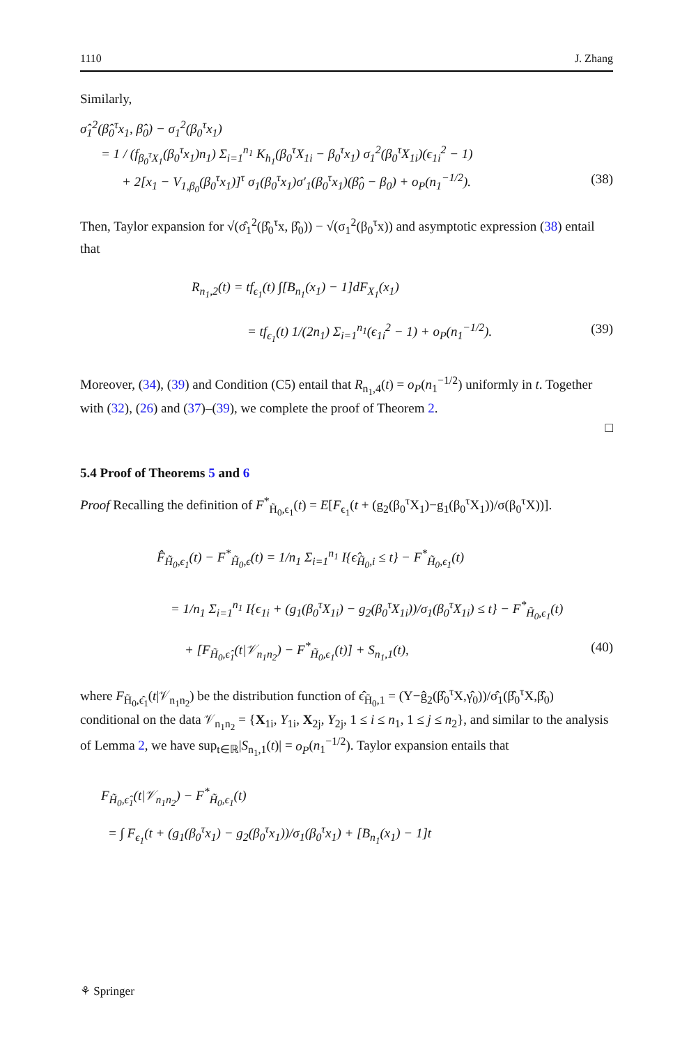1110 J. Zhang
Similarly,
σ̂<sub>1</sub><sup>2</sup>(β̂<sub>0</sub><sup>τ</sup>x<sub>1</sub>, β̂<sub>0</sub>) − σ<sub>1</sub><sup>2</sup>(β<sub>0</sub><sup>τ</sup>x<sub>1</sub>)
= 1 / (f<sub>β<sub>0</sub><sup>τ</sup>X<sub>1</sub></sub>(β<sub>0</sub><sup>τ</sup>x<sub>1</sub>)n<sub>1</sub>) Σ<sub>i=1</sub><sup>n<sub>1</sub></sup> K<sub>h<sub>1</sub></sub>(β<sub>0</sub><sup>τ</sup>X<sub>1i</sub> − β<sub>0</sub><sup>τ</sup>x<sub>1</sub>) σ<sub>1</sub><sup>2</sup>(β<sub>0</sub><sup>τ</sup>X<sub>1i</sub>)(ϵ<sub>1i</sub><sup>2</sup> − 1)
+ 2[x<sub>1</sub> − V<sub>1,β<sub>0</sub></sub>(β<sub>0</sub><sup>τ</sup>x<sub>1</sub>)]<sup>τ</sup> σ<sub>1</sub>(β<sub>0</sub><sup>τ</sup>x<sub>1</sub>)σ′<sub>1</sub>(β<sub>0</sub><sup>τ</sup>x<sub>1</sub>)(β̂<sub>0</sub> − β<sub>0</sub>) + o<sub>P</sub>(n<sub>1</sub><sup>−1/2</sup>). (38)
Then, Taylor expansion for √(σ̂<sub>1</sub><sup>2</sup>(β̂<sub>0</sub><sup>τ</sup>x, β̂<sub>0</sub>)) − √(σ<sub>1</sub><sup>2</sup>(β<sub>0</sub><sup>τ</sup>x)) and asymptotic expression (38) entail that
R<sub>n<sub>1</sub>,2</sub>(t) = tf<sub>ϵ<sub>1</sub></sub>(t) ∫[B<sub>n<sub>1</sub></sub>(x<sub>1</sub>) − 1]dF<sub>X<sub>1</sub></sub>(x<sub>1</sub>)
= tf<sub>ϵ<sub>1</sub></sub>(t) 1/(2n<sub>1</sub>) Σ<sub>i=1</sub><sup>n<sub>1</sub></sup>(ϵ<sub>1i</sub><sup>2</sup> − 1) + o<sub>P</sub>(n<sub>1</sub><sup>−1/2</sup>). (39)
Moreover, (34), (39) and Condition (C5) entail that R<sub>n<sub>1</sub>,4</sub>(t) = o<sub>P</sub>(n<sub>1</sub><sup>−1/2</sup>) uniformly in t. Together with (32), (26) and (37)–(39), we complete the proof of Theorem 2.
□
5.4 Proof of Theorems 5 and 6
Proof Recalling the definition of F<sup>*</sup><sub>H̃<sub>0</sub>,ϵ<sub>1</sub></sub>(t) = E[F<sub>ϵ<sub>1</sub></sub>(t + (g<sub>2</sub>(β<sub>0</sub><sup>τ</sup>X<sub>1</sub>)−g<sub>1</sub>(β<sub>0</sub><sup>τ</sup>X<sub>1</sub>))/σ(β<sub>0</sub><sup>τ</sup>X))].
F̂<sub>H̃<sub>0</sub>,ϵ<sub>1</sub></sub>(t) − F<sup>*</sup><sub>H̃<sub>0</sub>,ϵ</sub>(t) = 1/n<sub>1</sub> Σ<sub>i=1</sub><sup>n<sub>1</sub></sup> I{ϵ̂<sub>H̃<sub>0</sub>,i</sub> ≤ t} − F<sup>*</sup><sub>H̃<sub>0</sub>,ϵ<sub>1</sub></sub>(t)
= 1/n<sub>1</sub> Σ<sub>i=1</sub><sup>n<sub>1</sub></sup> I{ϵ<sub>1i</sub> + (g<sub>1</sub>(β<sub>0</sub><sup>τ</sup>X<sub>1i</sub>) − g<sub>2</sub>(β<sub>0</sub><sup>τ</sup>X<sub>1i</sub>))/σ<sub>1</sub>(β<sub>0</sub><sup>τ</sup>X<sub>1i</sub>) ≤ t} − F<sup>*</sup><sub>H̃<sub>0</sub>,ϵ<sub>1</sub></sub>(t)
+ [F<sub>H̃<sub>0</sub>,ϵ̂<sub>1</sub></sub>(t|𝒱<sub>n<sub>1</sub>n<sub>2</sub></sub>) − F<sup>*</sup><sub>H̃<sub>0</sub>,ϵ<sub>1</sub></sub>(t)] + S<sub>n<sub>1</sub>,1</sub>(t), (40)
where F<sub>H̃<sub>0</sub>,ϵ̂<sub>1</sub></sub>(t|𝒱<sub>n<sub>1</sub>n<sub>2</sub></sub>) be the distribution function of ϵ̂<sub>H̃<sub>0</sub>,1</sub> = (Y−ĝ<sub>2</sub>(β̂<sub>0</sub><sup>τ</sup>X,γ̂<sub>0</sub>))/σ̂<sub>1</sub>(β̂<sub>0</sub><sup>τ</sup>X,β̂<sub>0</sub>) conditional on the data 𝒱<sub>n<sub>1</sub>n<sub>2</sub></sub> = {X<sub>1i</sub>, Y<sub>1i</sub>, X<sub>2j</sub>, Y<sub>2j</sub>, 1 ≤ i ≤ n<sub>1</sub>, 1 ≤ j ≤ n<sub>2</sub>}, and similar to the analysis of Lemma 2, we have sup<sub>t∈ℝ</sub>|S<sub>n<sub>1</sub>,1</sub>(t)| = o<sub>P</sub>(n<sub>1</sub><sup>−1/2</sup>). Taylor expansion entails that
F<sub>H̃<sub>0</sub>,ϵ̂<sub>1</sub></sub>(t|𝒱<sub>n<sub>1</sub>n<sub>2</sub></sub>) − F<sup>*</sup><sub>H̃<sub>0</sub>,ϵ<sub>1</sub></sub>(t)
= ∫ F<sub>ϵ<sub>1</sub></sub>(t + (g<sub>1</sub>(β<sub>0</sub><sup>τ</sup>x<sub>1</sub>) − g<sub>2</sub>(β<sub>0</sub><sup>τ</sup>x<sub>1</sub>))/σ<sub>1</sub>(β<sub>0</sub><sup>τ</sup>x<sub>1</sub>) + [B<sub>n<sub>1</sub></sub>(x<sub>1</sub>) − 1]t
⚘ Springer